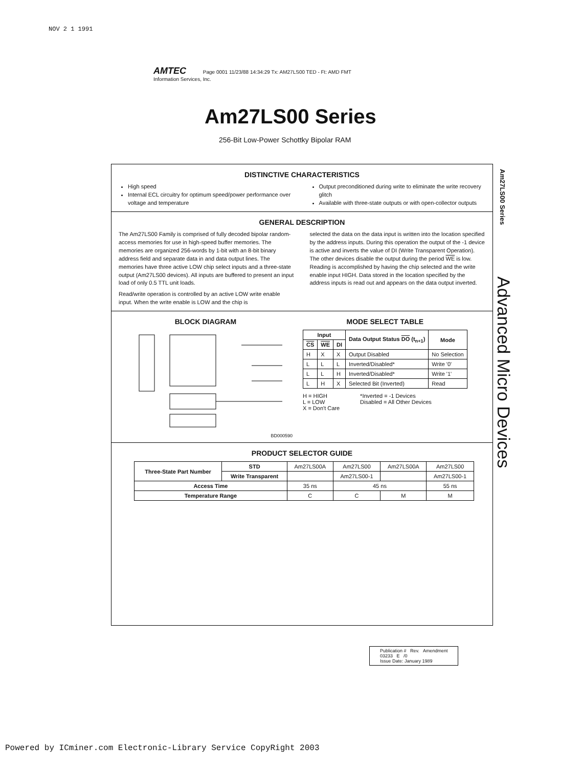NOV 2 1 1991
AMTEC Page 0001 11/23/88 14:34:29 Tx: AM27LS00 TED - Ft: AMD FMT
Information Services, Inc.
Am27LS00 Series
256-Bit Low-Power Schottky Bipolar RAM
Am27LS00 Series
Advanced Micro Devices
DISTINCTIVE CHARACTERISTICS
High speed
Internal ECL circuitry for optimum speed/power performance over voltage and temperature
Output preconditioned during write to eliminate the write recovery glitch
Available with three-state outputs or with open-collector outputs
GENERAL DESCRIPTION
The Am27LS00 Family is comprised of fully decoded bipolar random-access memories for use in high-speed buffer memories. The memories are organized 256-words by 1-bit with an 8-bit binary address field and separate data in and data output lines. The memories have three active LOW chip select inputs and a three-state output (Am27LS00 devices). All inputs are buffered to present an input load of only 0.5 TTL unit loads.
Read/write operation is controlled by an active LOW write enable input. When the write enable is LOW and the chip is
selected the data on the data input is written into the location specified by the address inputs. During this operation the output of the -1 device is active and inverts the value of DI (Write Transparent Operation). The other devices disable the output during the period WE is low. Reading is accomplished by having the chip selected and the write enable input HIGH. Data stored in the location specified by the address inputs is read out and appears on the data output inverted.
BLOCK DIAGRAM
BD000590
MODE SELECT TABLE
| Input | | | Data Output Status DO (t<sub>n+1</sub>) | Mode |
| --- | --- | --- | --- | --- |
| CS | WE | DI | | |
| H | X | X | Output Disabled | No Selection |
| L | L | L | Inverted/Disabled* | Write '0' |
| L | L | H | Inverted/Disabled* | Write '1' |
| L | H | X | Selected Bit (Inverted) | Read |
H = HIGH
L = LOW
X = Don't Care
*Inverted = -1 Devices
Disabled = All Other Devices
PRODUCT SELECTOR GUIDE
| Three-State Part Number | STD | Am27LS00A | Am27LS00 | Am27LS00A | Am27LS00 |
| | Write Transparent | | Am27LS00-1 | | Am27LS00-1 |
| Access Time | | 35 ns | 45 ns | | 55 ns |
| Temperature Range | | C | C | M | M |
Publication # Rev. Amendment
03233 E /0
Issue Date: January 1989
Powered by ICminer.com Electronic-Library Service CopyRight 2003